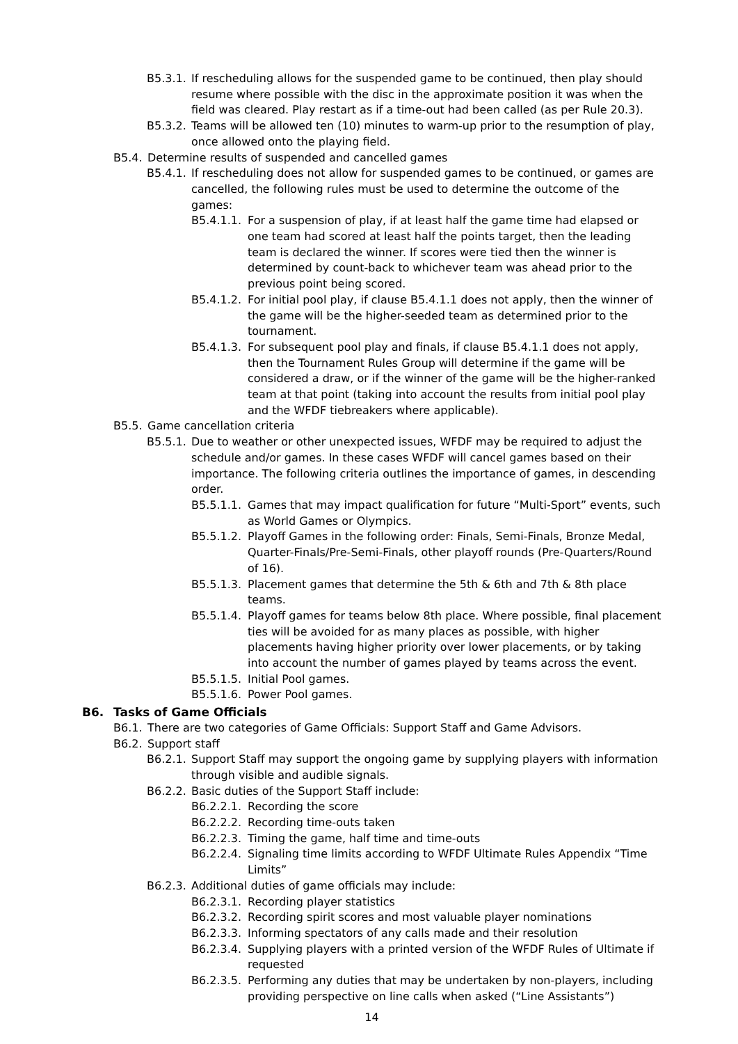B5.3.1. If rescheduling allows for the suspended game to be continued, then play should resume where possible with the disc in the approximate position it was when the field was cleared. Play restart as if a time-out had been called (as per Rule 20.3).
B5.3.2. Teams will be allowed ten (10) minutes to warm-up prior to the resumption of play, once allowed onto the playing field.
B5.4. Determine results of suspended and cancelled games
B5.4.1. If rescheduling does not allow for suspended games to be continued, or games are cancelled, the following rules must be used to determine the outcome of the games:
B5.4.1.1. For a suspension of play, if at least half the game time had elapsed or one team had scored at least half the points target, then the leading team is declared the winner. If scores were tied then the winner is determined by count-back to whichever team was ahead prior to the previous point being scored.
B5.4.1.2. For initial pool play, if clause B5.4.1.1 does not apply, then the winner of the game will be the higher-seeded team as determined prior to the tournament.
B5.4.1.3. For subsequent pool play and finals, if clause B5.4.1.1 does not apply, then the Tournament Rules Group will determine if the game will be considered a draw, or if the winner of the game will be the higher-ranked team at that point (taking into account the results from initial pool play and the WFDF tiebreakers where applicable).
B5.5. Game cancellation criteria
B5.5.1. Due to weather or other unexpected issues, WFDF may be required to adjust the schedule and/or games. In these cases WFDF will cancel games based on their importance. The following criteria outlines the importance of games, in descending order.
B5.5.1.1. Games that may impact qualification for future “Multi-Sport” events, such as World Games or Olympics.
B5.5.1.2. Playoff Games in the following order: Finals, Semi-Finals, Bronze Medal, Quarter-Finals/Pre-Semi-Finals, other playoff rounds (Pre-Quarters/Round of 16).
B5.5.1.3. Placement games that determine the 5th & 6th and 7th & 8th place teams.
B5.5.1.4. Playoff games for teams below 8th place. Where possible, final placement ties will be avoided for as many places as possible, with higher placements having higher priority over lower placements, or by taking into account the number of games played by teams across the event.
B5.5.1.5. Initial Pool games.
B5.5.1.6. Power Pool games.
B6. Tasks of Game Officials
B6.1. There are two categories of Game Officials: Support Staff and Game Advisors.
B6.2. Support staff
B6.2.1. Support Staff may support the ongoing game by supplying players with information through visible and audible signals.
B6.2.2. Basic duties of the Support Staff include:
B6.2.2.1. Recording the score
B6.2.2.2. Recording time-outs taken
B6.2.2.3. Timing the game, half time and time-outs
B6.2.2.4. Signaling time limits according to WFDF Ultimate Rules Appendix “Time Limits”
B6.2.3. Additional duties of game officials may include:
B6.2.3.1. Recording player statistics
B6.2.3.2. Recording spirit scores and most valuable player nominations
B6.2.3.3. Informing spectators of any calls made and their resolution
B6.2.3.4. Supplying players with a printed version of the WFDF Rules of Ultimate if requested
B6.2.3.5. Performing any duties that may be undertaken by non-players, including providing perspective on line calls when asked (“Line Assistants”)
14